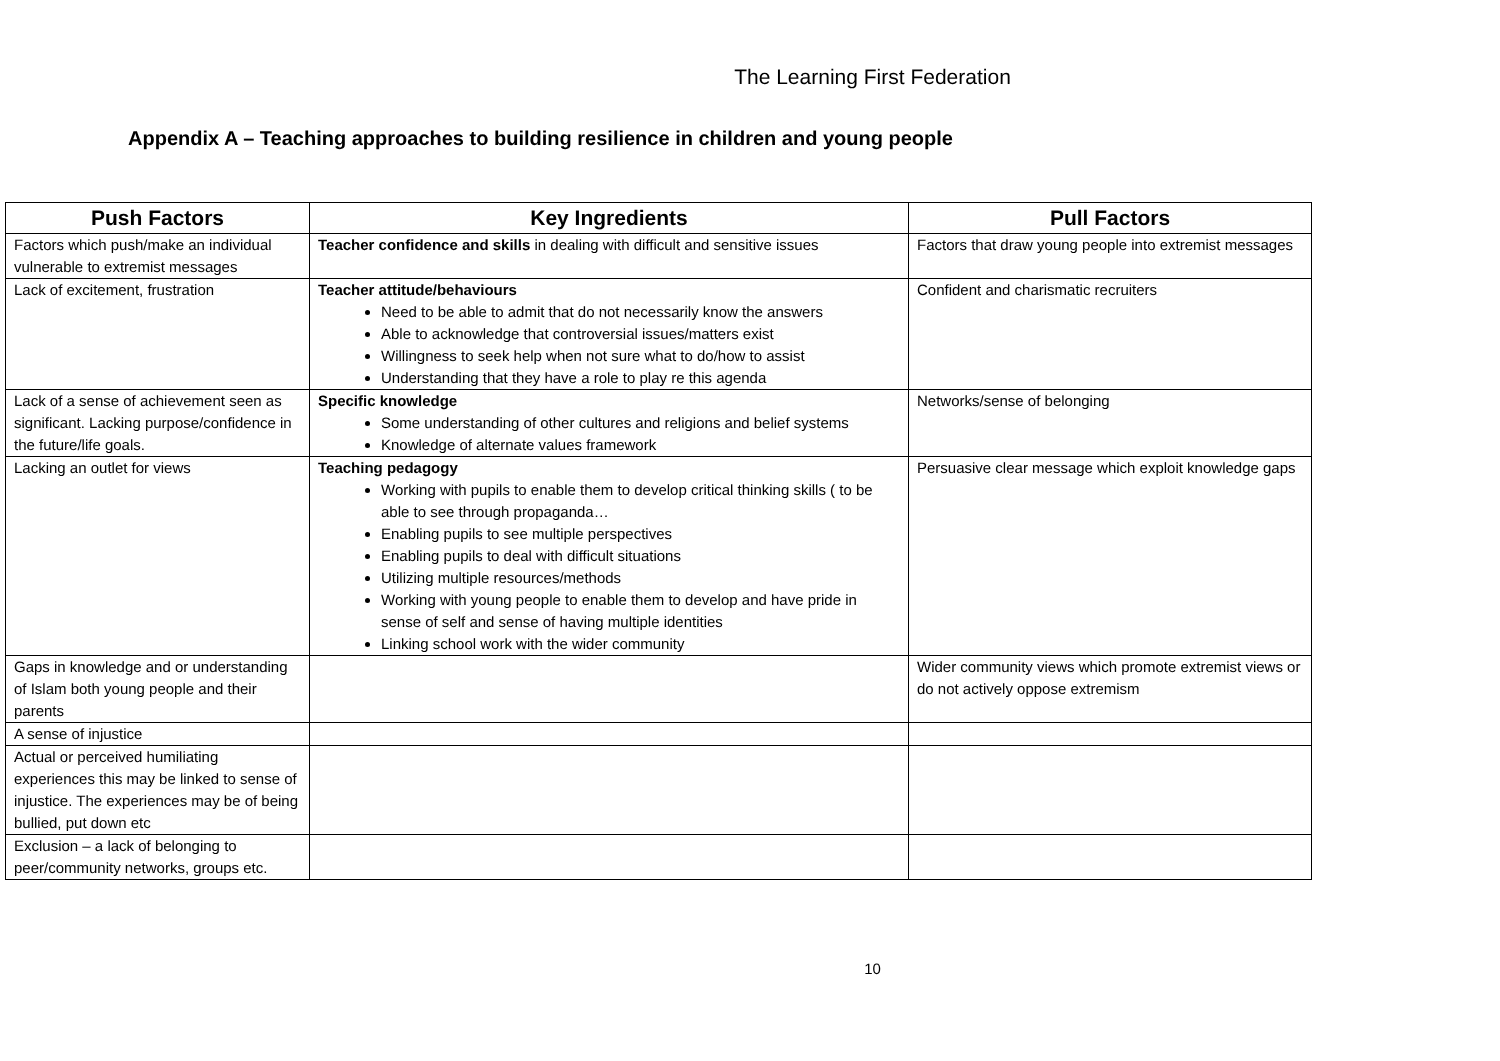The Learning First Federation
Appendix A – Teaching approaches to building resilience in children and young people
| Push Factors | Key Ingredients | Pull Factors |
| --- | --- | --- |
| Factors which push/make an individual vulnerable to extremist messages | Teacher confidence and skills in dealing with difficult and sensitive issues | Factors that draw young people into extremist messages |
| Lack of excitement, frustration | Teacher attitude/behaviours Need to be able to admit that do not necessarily know the answers Able to acknowledge that controversial issues/matters exist Willingness to seek help when not sure what to do/how to assist Understanding that they have a role to play re this agenda | Confident and charismatic recruiters |
| Lack of a sense of achievement seen as significant. Lacking purpose/confidence in the future/life goals. | Specific knowledge Some understanding of other cultures and religions and belief systems Knowledge of alternate values framework | Networks/sense of belonging |
| Lacking an outlet for views | Teaching pedagogy Working with pupils to enable them to develop critical thinking skills ( to be able to see through propaganda… Enabling pupils to see multiple perspectives Enabling pupils to deal with difficult situations Utilizing multiple resources/methods Working with young people to enable them to develop and have pride in sense of self and sense of having multiple identities Linking school work with the wider community | Persuasive clear message which exploit knowledge gaps |
| Gaps in knowledge and or understanding of Islam both young people and their parents | | Wider community views which promote extremist views or do not actively oppose extremism |
| A sense of injustice | | |
| Actual or perceived humiliating experiences this may be linked to sense of injustice. The experiences may be of being bullied, put down etc | | |
| Exclusion – a lack of belonging to peer/community networks, groups etc. | | |
10